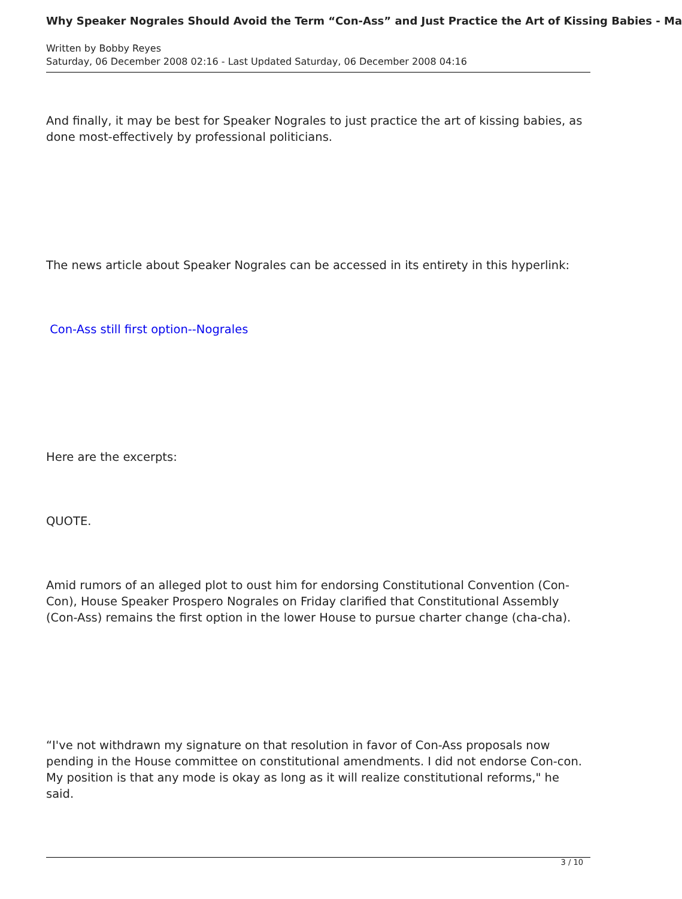Why Speaker Nograles Should Avoid the Term “Con-Ass” and Just Practice the Art of Kissing Babies - Ma
Written by Bobby Reyes
Saturday, 06 December 2008 02:16 - Last Updated Saturday, 06 December 2008 04:16
And finally, it may be best for Speaker Nograles to just practice the art of kissing babies, as done most-effectively by professional politicians.
The news article about Speaker Nograles can be accessed in its entirety in this hyperlink:
Con-Ass still first option--Nograles
Here are the excerpts:
QUOTE.
Amid rumors of an alleged plot to oust him for endorsing Constitutional Convention (Con-Con), House Speaker Prospero Nograles on Friday clarified that Constitutional Assembly (Con-Ass) remains the first option in the lower House to pursue charter change (cha-cha).
“I've not withdrawn my signature on that resolution in favor of Con-Ass proposals now pending in the House committee on constitutional amendments. I did not endorse Con-con. My position is that any mode is okay as long as it will realize constitutional reforms," he said.
3 / 10